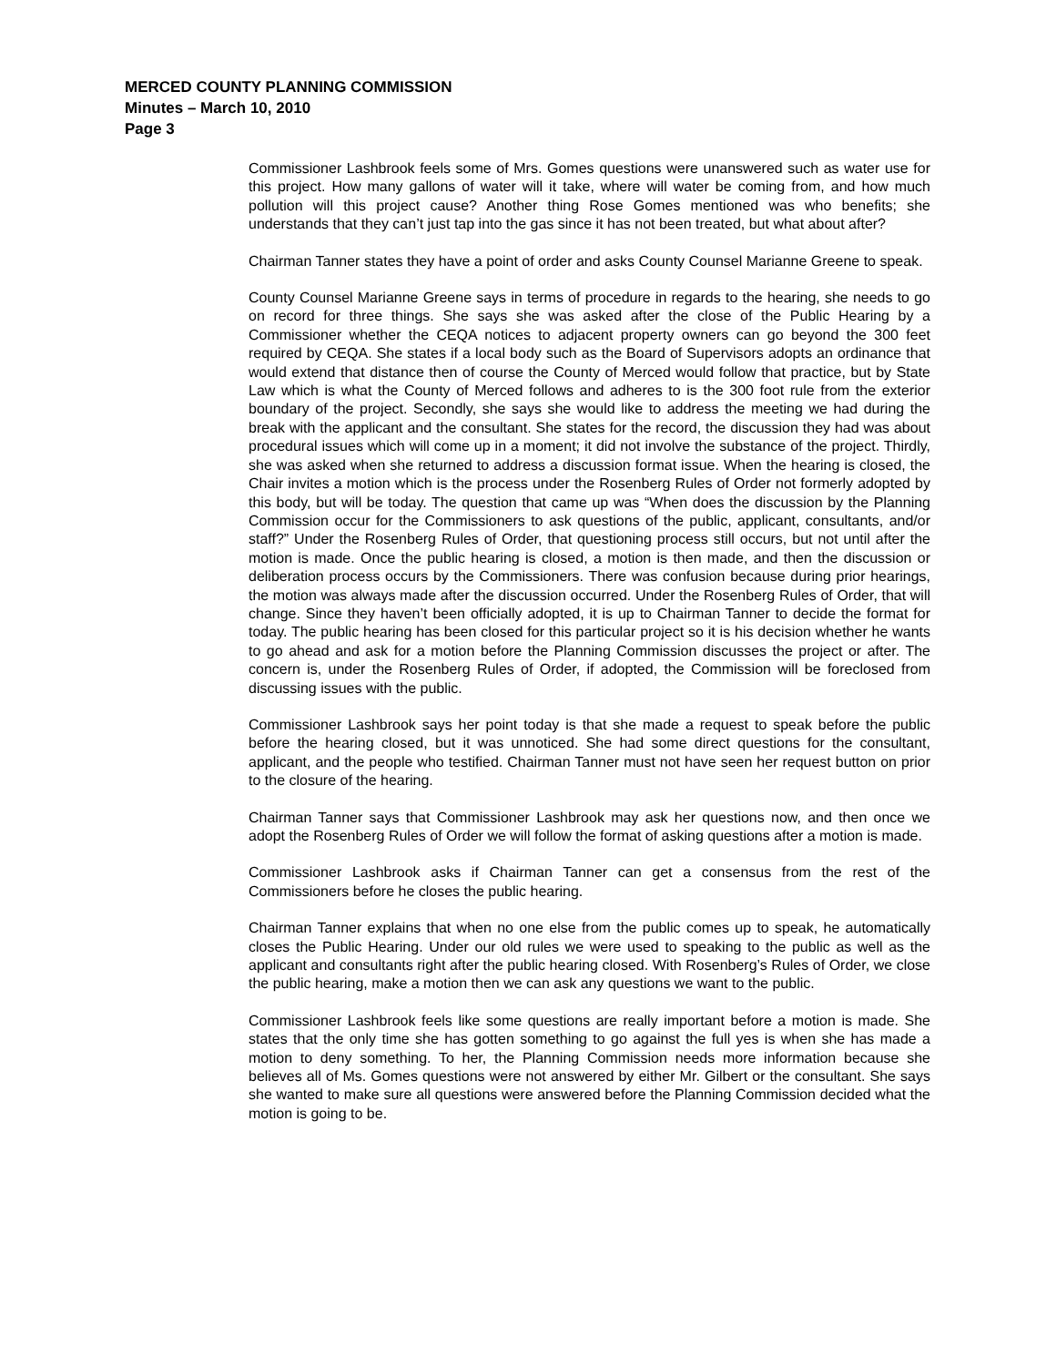MERCED COUNTY PLANNING COMMISSION
Minutes – March 10, 2010
Page 3
Commissioner Lashbrook feels some of Mrs. Gomes questions were unanswered such as water use for this project. How many gallons of water will it take, where will water be coming from, and how much pollution will this project cause? Another thing Rose Gomes mentioned was who benefits; she understands that they can’t just tap into the gas since it has not been treated, but what about after?
Chairman Tanner states they have a point of order and asks County Counsel Marianne Greene to speak.
County Counsel Marianne Greene says in terms of procedure in regards to the hearing, she needs to go on record for three things. She says she was asked after the close of the Public Hearing by a Commissioner whether the CEQA notices to adjacent property owners can go beyond the 300 feet required by CEQA. She states if a local body such as the Board of Supervisors adopts an ordinance that would extend that distance then of course the County of Merced would follow that practice, but by State Law which is what the County of Merced follows and adheres to is the 300 foot rule from the exterior boundary of the project. Secondly, she says she would like to address the meeting we had during the break with the applicant and the consultant. She states for the record, the discussion they had was about procedural issues which will come up in a moment; it did not involve the substance of the project. Thirdly, she was asked when she returned to address a discussion format issue. When the hearing is closed, the Chair invites a motion which is the process under the Rosenberg Rules of Order not formerly adopted by this body, but will be today. The question that came up was “When does the discussion by the Planning Commission occur for the Commissioners to ask questions of the public, applicant, consultants, and/or staff?” Under the Rosenberg Rules of Order, that questioning process still occurs, but not until after the motion is made. Once the public hearing is closed, a motion is then made, and then the discussion or deliberation process occurs by the Commissioners. There was confusion because during prior hearings, the motion was always made after the discussion occurred. Under the Rosenberg Rules of Order, that will change. Since they haven’t been officially adopted, it is up to Chairman Tanner to decide the format for today. The public hearing has been closed for this particular project so it is his decision whether he wants to go ahead and ask for a motion before the Planning Commission discusses the project or after. The concern is, under the Rosenberg Rules of Order, if adopted, the Commission will be foreclosed from discussing issues with the public.
Commissioner Lashbrook says her point today is that she made a request to speak before the public before the hearing closed, but it was unnoticed. She had some direct questions for the consultant, applicant, and the people who testified. Chairman Tanner must not have seen her request button on prior to the closure of the hearing.
Chairman Tanner says that Commissioner Lashbrook may ask her questions now, and then once we adopt the Rosenberg Rules of Order we will follow the format of asking questions after a motion is made.
Commissioner Lashbrook asks if Chairman Tanner can get a consensus from the rest of the Commissioners before he closes the public hearing.
Chairman Tanner explains that when no one else from the public comes up to speak, he automatically closes the Public Hearing. Under our old rules we were used to speaking to the public as well as the applicant and consultants right after the public hearing closed. With Rosenberg’s Rules of Order, we close the public hearing, make a motion then we can ask any questions we want to the public.
Commissioner Lashbrook feels like some questions are really important before a motion is made. She states that the only time she has gotten something to go against the full yes is when she has made a motion to deny something. To her, the Planning Commission needs more information because she believes all of Ms. Gomes questions were not answered by either Mr. Gilbert or the consultant. She says she wanted to make sure all questions were answered before the Planning Commission decided what the motion is going to be.